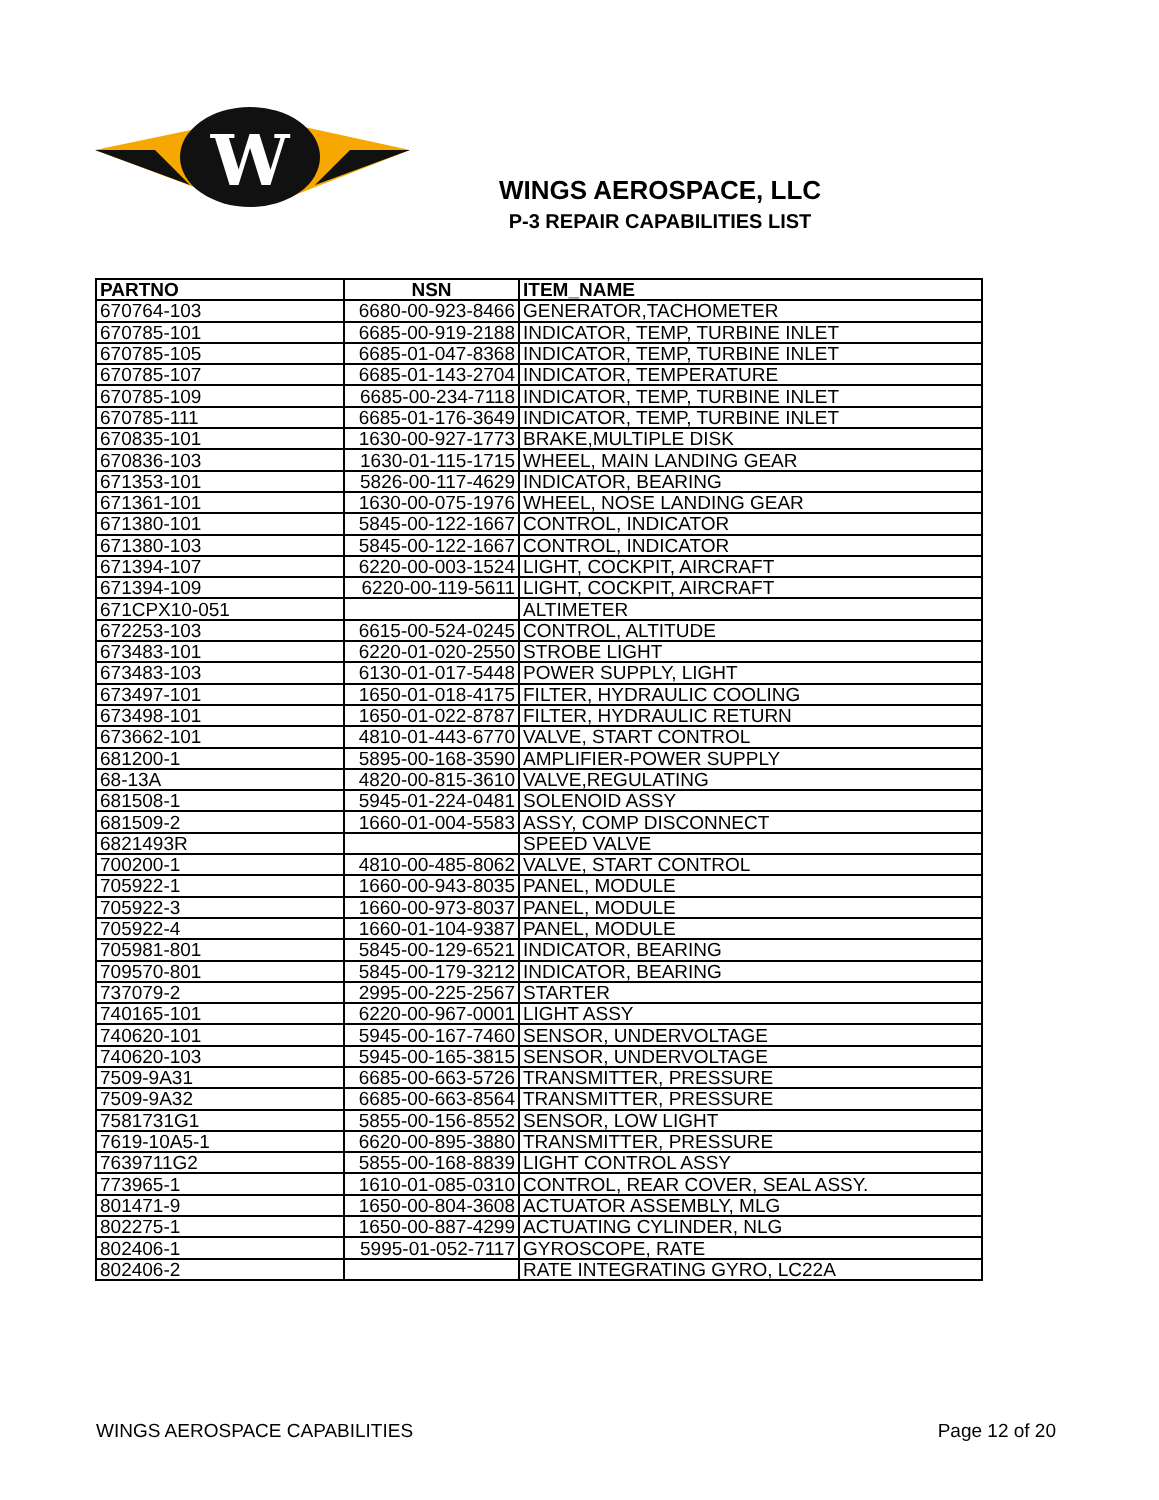W
WINGS AEROSPACE, LLC
P-3 REPAIR CAPABILITIES LIST
| PARTNO | NSN | ITEM_NAME |
| --- | --- | --- |
| 670764-103 | 6680-00-923-8466 | GENERATOR,TACHOMETER |
| 670785-101 | 6685-00-919-2188 | INDICATOR, TEMP, TURBINE INLET |
| 670785-105 | 6685-01-047-8368 | INDICATOR, TEMP, TURBINE INLET |
| 670785-107 | 6685-01-143-2704 | INDICATOR, TEMPERATURE |
| 670785-109 | 6685-00-234-7118 | INDICATOR, TEMP, TURBINE INLET |
| 670785-111 | 6685-01-176-3649 | INDICATOR, TEMP, TURBINE INLET |
| 670835-101 | 1630-00-927-1773 | BRAKE,MULTIPLE DISK |
| 670836-103 | 1630-01-115-1715 | WHEEL, MAIN LANDING GEAR |
| 671353-101 | 5826-00-117-4629 | INDICATOR, BEARING |
| 671361-101 | 1630-00-075-1976 | WHEEL, NOSE LANDING GEAR |
| 671380-101 | 5845-00-122-1667 | CONTROL, INDICATOR |
| 671380-103 | 5845-00-122-1667 | CONTROL, INDICATOR |
| 671394-107 | 6220-00-003-1524 | LIGHT, COCKPIT, AIRCRAFT |
| 671394-109 | 6220-00-119-5611 | LIGHT, COCKPIT, AIRCRAFT |
| 671CPX10-051 | | ALTIMETER |
| 672253-103 | 6615-00-524-0245 | CONTROL, ALTITUDE |
| 673483-101 | 6220-01-020-2550 | STROBE LIGHT |
| 673483-103 | 6130-01-017-5448 | POWER SUPPLY, LIGHT |
| 673497-101 | 1650-01-018-4175 | FILTER, HYDRAULIC COOLING |
| 673498-101 | 1650-01-022-8787 | FILTER, HYDRAULIC RETURN |
| 673662-101 | 4810-01-443-6770 | VALVE, START CONTROL |
| 681200-1 | 5895-00-168-3590 | AMPLIFIER-POWER SUPPLY |
| 68-13A | 4820-00-815-3610 | VALVE,REGULATING |
| 681508-1 | 5945-01-224-0481 | SOLENOID ASSY |
| 681509-2 | 1660-01-004-5583 | ASSY, COMP DISCONNECT |
| 6821493R | | SPEED VALVE |
| 700200-1 | 4810-00-485-8062 | VALVE, START CONTROL |
| 705922-1 | 1660-00-943-8035 | PANEL, MODULE |
| 705922-3 | 1660-00-973-8037 | PANEL, MODULE |
| 705922-4 | 1660-01-104-9387 | PANEL, MODULE |
| 705981-801 | 5845-00-129-6521 | INDICATOR, BEARING |
| 709570-801 | 5845-00-179-3212 | INDICATOR, BEARING |
| 737079-2 | 2995-00-225-2567 | STARTER |
| 740165-101 | 6220-00-967-0001 | LIGHT ASSY |
| 740620-101 | 5945-00-167-7460 | SENSOR, UNDERVOLTAGE |
| 740620-103 | 5945-00-165-3815 | SENSOR, UNDERVOLTAGE |
| 7509-9A31 | 6685-00-663-5726 | TRANSMITTER, PRESSURE |
| 7509-9A32 | 6685-00-663-8564 | TRANSMITTER, PRESSURE |
| 7581731G1 | 5855-00-156-8552 | SENSOR, LOW LIGHT |
| 7619-10A5-1 | 6620-00-895-3880 | TRANSMITTER, PRESSURE |
| 7639711G2 | 5855-00-168-8839 | LIGHT CONTROL ASSY |
| 773965-1 | 1610-01-085-0310 | CONTROL, REAR COVER, SEAL ASSY. |
| 801471-9 | 1650-00-804-3608 | ACTUATOR ASSEMBLY, MLG |
| 802275-1 | 1650-00-887-4299 | ACTUATING CYLINDER, NLG |
| 802406-1 | 5995-01-052-7117 | GYROSCOPE, RATE |
| 802406-2 | | RATE INTEGRATING GYRO, LC22A |
WINGS AEROSPACE CAPABILITIES Page 12 of 20